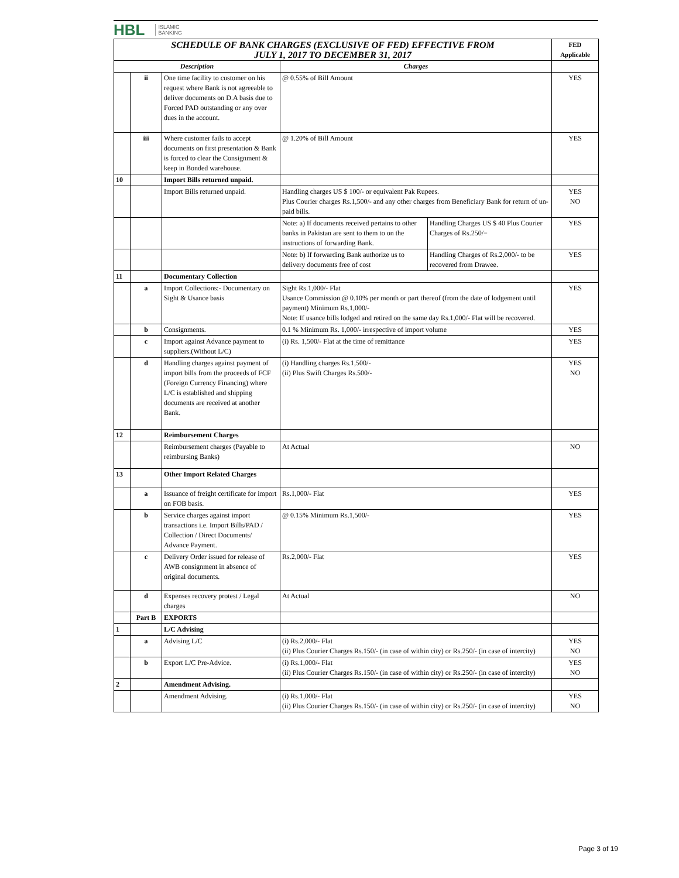HBL ISLAMIC
BANKING
| SCHEDULE OF BANK CHARGES (EXCLUSIVE OF FED) EFFECTIVE FROM JULY 1, 2017 TO DECEMBER 31, 2017 | | | | | FED Applicable |
| --- | --- | --- | --- | --- | --- |
| Description | | | Charges | | |
| | ii | One time facility to customer on his request where Bank is not agreeable to deliver documents on D.A basis due to Forced PAD outstanding or any over dues in the account. | @ 0.55% of Bill Amount | | YES |
| | iii | Where customer fails to accept documents on first presentation & Bank is forced to clear the Consignment & keep in Bonded warehouse. | @ 1.20% of Bill Amount | | YES |
| 10 | | Import Bills returned unpaid. | | | |
| | | Import Bills returned unpaid. | Handling charges US $ 100/- or equivalent Pak Rupees. Plus Courier charges Rs.1,500/- and any other charges from Beneficiary Bank for return of un-paid bills. | | YES NO |
| | | | Note: a) If documents received pertains to other banks in Pakistan are sent to them to on the instructions of forwarding Bank. | Handling Charges US $ 40 Plus Courier Charges of Rs.250/= | YES |
| | | | Note: b) If forwarding Bank authorize us to delivery documents free of cost | Handling Charges of Rs.2,000/- to be recovered from Drawee. | YES |
| 11 | | Documentary Collection | | | |
| | a | Import Collections:- Documentary on Sight & Usance basis | Sight Rs.1,000/- Flat Usance Commission @ 0.10% per month or part thereof (from the date of lodgement until payment) Minimum Rs.1,000/- Note: If usance bills lodged and retired on the same day Rs.1,000/- Flat will be recovered. | | YES |
| | b | Consignments. | 0.1 % Minimum Rs. 1,000/- irrespective of import volume | | YES |
| | c | Import against Advance payment to suppliers.(Without L/C) | (i) Rs. 1,500/- Flat at the time of remittance | | YES |
| | d | Handling charges against payment of import bills from the proceeds of FCF (Foreign Currency Financing) where L/C is established and shipping documents are received at another Bank. | (i) Handling charges Rs.1,500/- (ii) Plus Swift Charges Rs.500/- | | YES NO |
| 12 | | Reimbursement Charges | | | |
| | | Reimbursement charges (Payable to reimbursing Banks) | At Actual | | NO |
| 13 | | Other Import Related Charges | | | |
| | a | Issuance of freight certificate for import on FOB basis. | Rs.1,000/- Flat | | YES |
| | b | Service charges against import transactions i.e. Import Bills/PAD / Collection / Direct Documents/ Advance Payment. | @ 0.15% Minimum Rs.1,500/- | | YES |
| | c | Delivery Order issued for release of AWB consignment in absence of original documents. | Rs.2,000/- Flat | | YES |
| | d | Expenses recovery protest / Legal charges | At Actual | | NO |
| | Part B | EXPORTS | | | |
| 1 | | L/C Advising | | | |
| | a | Advising L/C | (i) Rs.2,000/- Flat (ii) Plus Courier Charges Rs.150/- (in case of within city) or Rs.250/- (in case of intercity) | | YES NO |
| | b | Export L/C Pre-Advice. | (i) Rs.1,000/- Flat (ii) Plus Courier Charges Rs.150/- (in case of within city) or Rs.250/- (in case of intercity) | | YES NO |
| 2 | | Amendment Advising. | | | |
| | | Amendment Advising. | (i) Rs.1,000/- Flat (ii) Plus Courier Charges Rs.150/- (in case of within city) or Rs.250/- (in case of intercity) | | YES NO |
Page 3 of 19